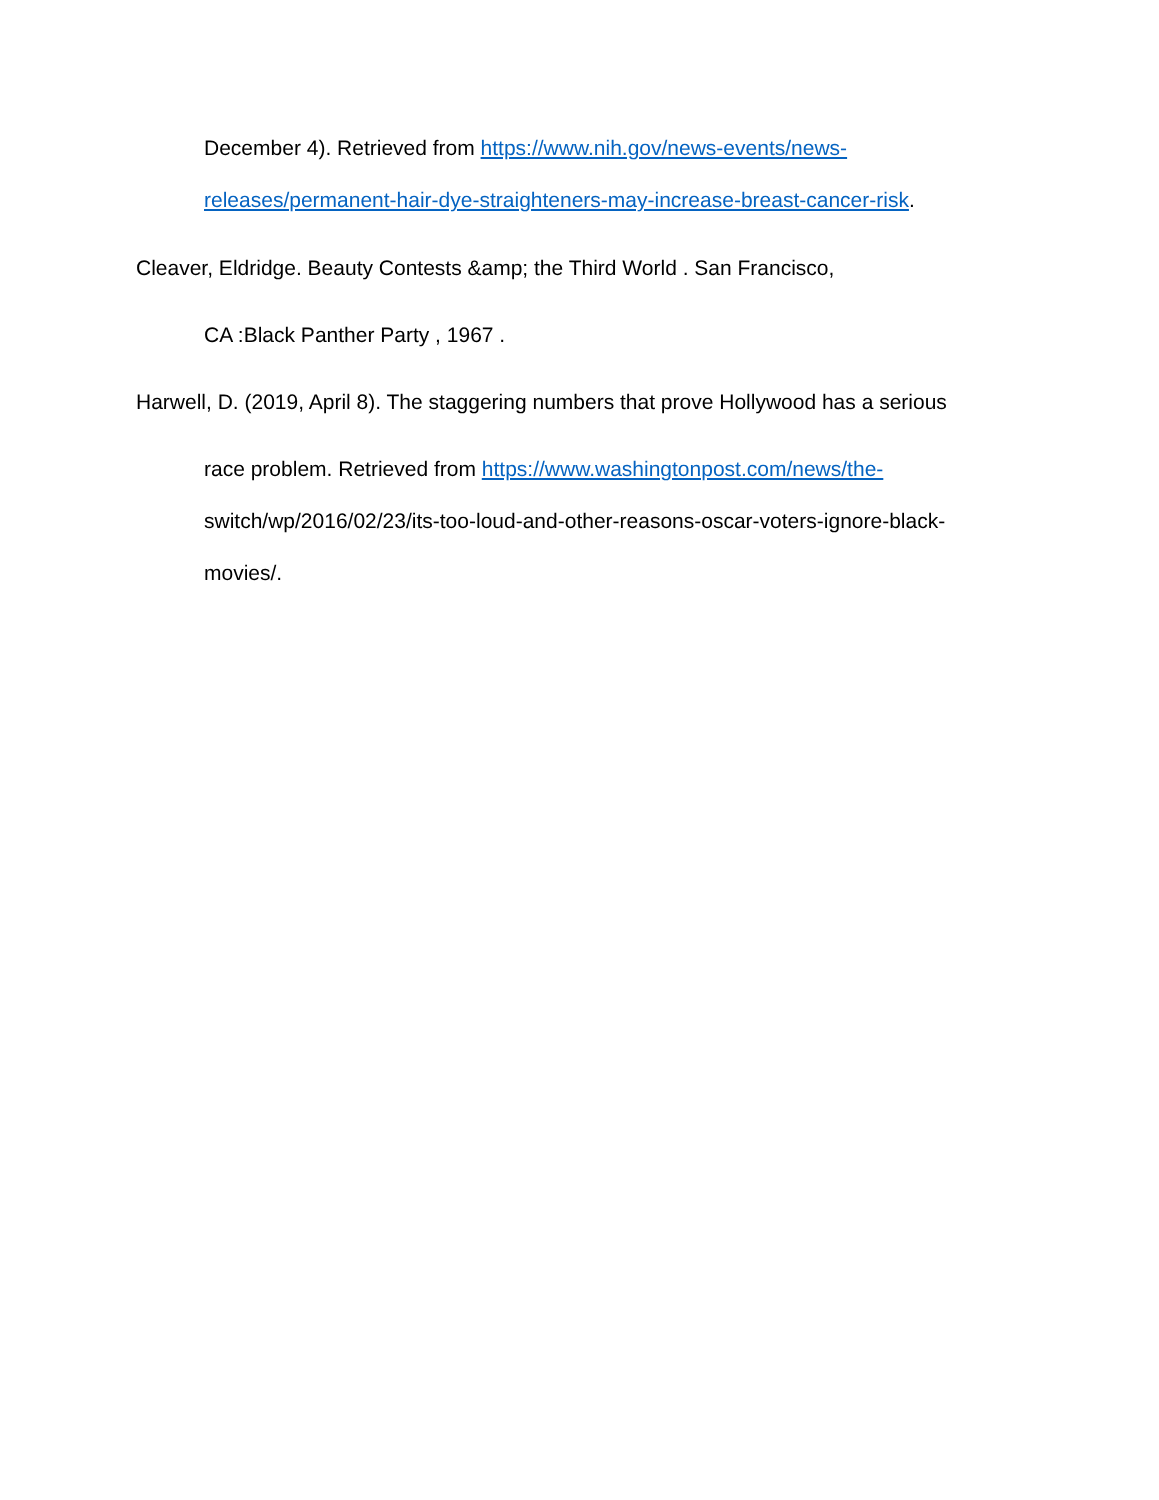December 4). Retrieved from https://www.nih.gov/news-events/news-
releases/permanent-hair-dye-straighteners-may-increase-breast-cancer-risk.
Cleaver, Eldridge. Beauty Contests &amp; the Third World . San Francisco,
CA :Black Panther Party , 1967 .
Harwell, D. (2019, April 8). The staggering numbers that prove Hollywood has a serious
race problem. Retrieved from https://www.washingtonpost.com/news/the-
switch/wp/2016/02/23/its-too-loud-and-other-reasons-oscar-voters-ignore-black-
movies/.